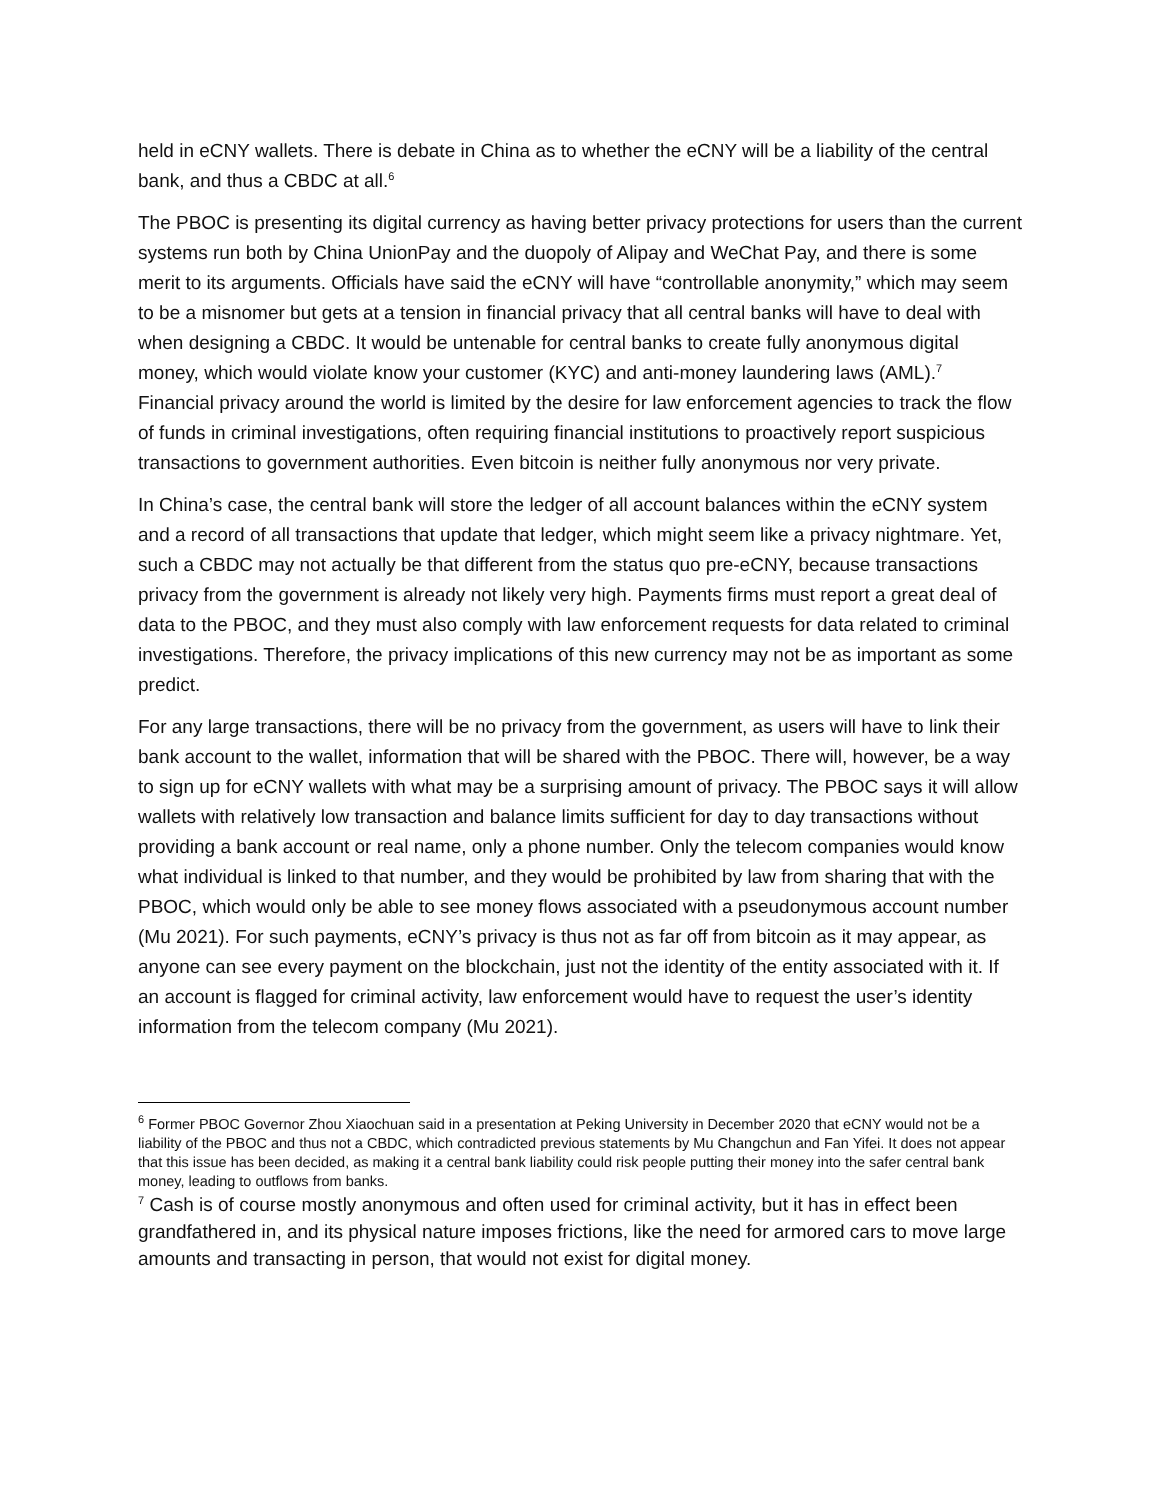held in eCNY wallets. There is debate in China as to whether the eCNY will be a liability of the central bank, and thus a CBDC at all.<sup>6</sup>
The PBOC is presenting its digital currency as having better privacy protections for users than the current systems run both by China UnionPay and the duopoly of Alipay and WeChat Pay, and there is some merit to its arguments. Officials have said the eCNY will have “controllable anonymity,” which may seem to be a misnomer but gets at a tension in financial privacy that all central banks will have to deal with when designing a CBDC. It would be untenable for central banks to create fully anonymous digital money, which would violate know your customer (KYC) and anti-money laundering laws (AML).<sup>7</sup> Financial privacy around the world is limited by the desire for law enforcement agencies to track the flow of funds in criminal investigations, often requiring financial institutions to proactively report suspicious transactions to government authorities. Even bitcoin is neither fully anonymous nor very private.
In China’s case, the central bank will store the ledger of all account balances within the eCNY system and a record of all transactions that update that ledger, which might seem like a privacy nightmare. Yet, such a CBDC may not actually be that different from the status quo pre-eCNY, because transactions privacy from the government is already not likely very high. Payments firms must report a great deal of data to the PBOC, and they must also comply with law enforcement requests for data related to criminal investigations. Therefore, the privacy implications of this new currency may not be as important as some predict.
For any large transactions, there will be no privacy from the government, as users will have to link their bank account to the wallet, information that will be shared with the PBOC. There will, however, be a way to sign up for eCNY wallets with what may be a surprising amount of privacy. The PBOC says it will allow wallets with relatively low transaction and balance limits sufficient for day to day transactions without providing a bank account or real name, only a phone number. Only the telecom companies would know what individual is linked to that number, and they would be prohibited by law from sharing that with the PBOC, which would only be able to see money flows associated with a pseudonymous account number (Mu 2021). For such payments, eCNY’s privacy is thus not as far off from bitcoin as it may appear, as anyone can see every payment on the blockchain, just not the identity of the entity associated with it. If an account is flagged for criminal activity, law enforcement would have to request the user’s identity information from the telecom company (Mu 2021).
<sup>6</sup> Former PBOC Governor Zhou Xiaochuan said in a presentation at Peking University in December 2020 that eCNY would not be a liability of the PBOC and thus not a CBDC, which contradicted previous statements by Mu Changchun and Fan Yifei. It does not appear that this issue has been decided, as making it a central bank liability could risk people putting their money into the safer central bank money, leading to outflows from banks.
<sup>7</sup> Cash is of course mostly anonymous and often used for criminal activity, but it has in effect been grandfathered in, and its physical nature imposes frictions, like the need for armored cars to move large amounts and transacting in person, that would not exist for digital money.